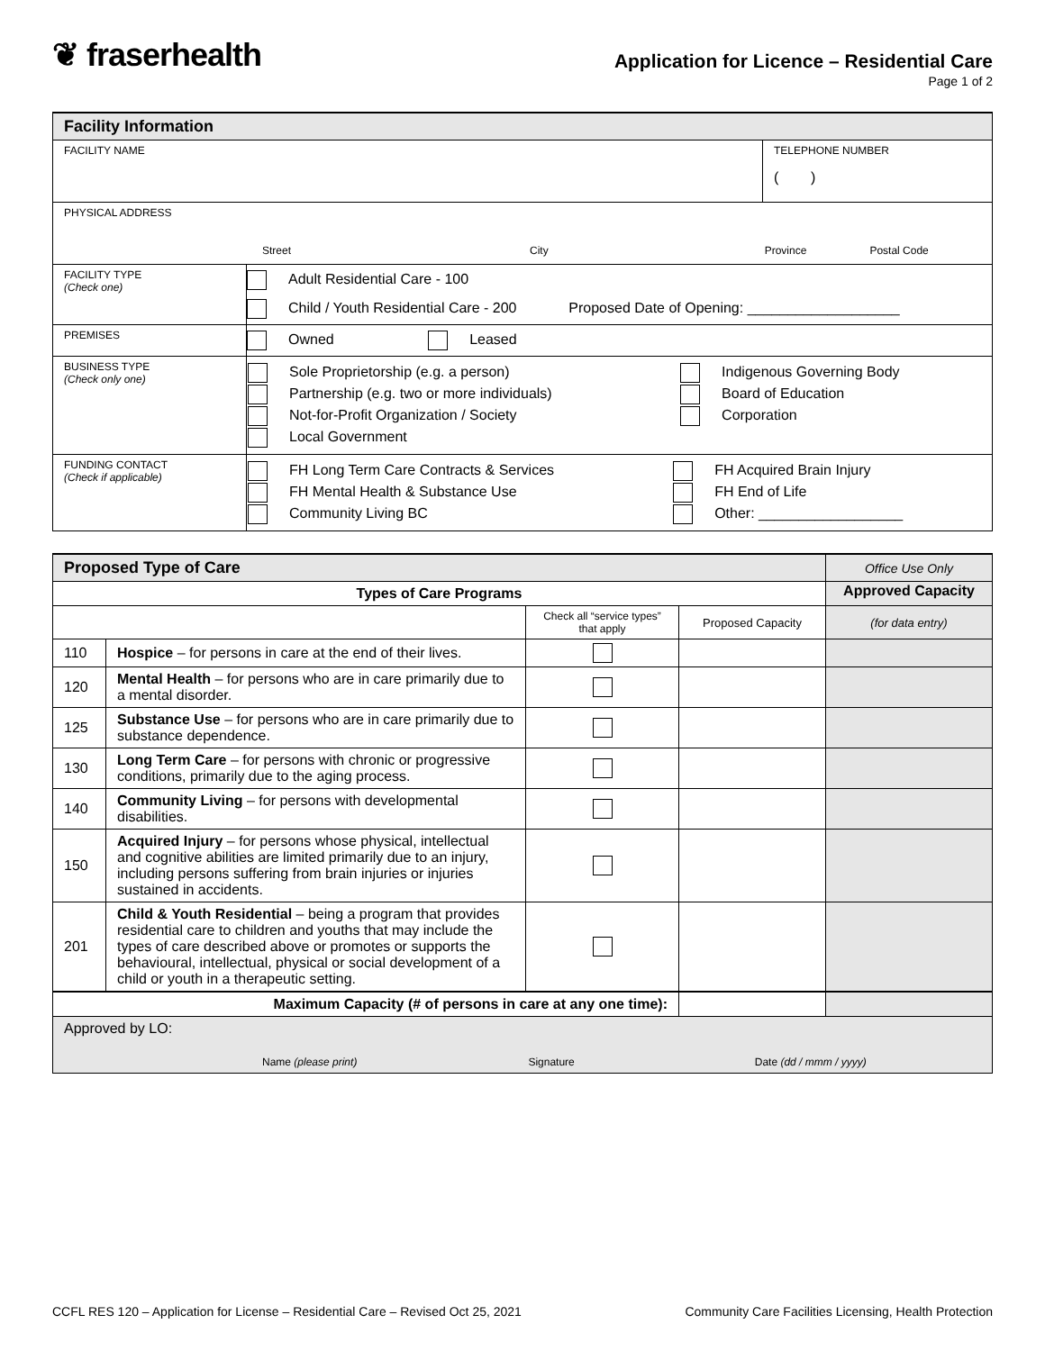❦ fraserhealth
Application for Licence – Residential Care
Page 1 of 2
| Facility Information | | |
| --- | --- | --- |
| FACILITY NAME | | TELEPHONE NUMBER ( ) |
| PHYSICAL ADDRESS Street City Province Postal Code | | |
| FACILITY TYPE (Check one) | Adult Residential Care - 100 Child / Youth Residential Care - 200 Proposed Date of Opening: ___________________ | |
| PREMISES | Owned Leased | |
| BUSINESS TYPE (Check only one) | / Sole Proprietorship (e.g. a person) / Indigenous Governing Body / / Partnership (e.g. two or more individuals) / Board of Education / / Not-for-Profit Organization / Society / Corporation / / Local Government / / | |
| FUNDING CONTACT (Check if applicable) | / FH Long Term Care Contracts & Services / FH Acquired Brain Injury / / FH Mental Health & Substance Use / FH End of Life / / Community Living BC / Other: __________________ / | |
| Proposed Type of Care | | | | Office Use Only |
| Types of Care Programs | | | | Approved Capacity |
| | | Check all “service types” that apply | Proposed Capacity | (for data entry) |
| 110 | Hospice – for persons in care at the end of their lives. | | | |
| 120 | Mental Health – for persons who are in care primarily due to a mental disorder. | | | |
| 125 | Substance Use – for persons who are in care primarily due to substance dependence. | | | |
| 130 | Long Term Care – for persons with chronic or progressive conditions, primarily due to the aging process. | | | |
| 140 | Community Living – for persons with developmental disabilities. | | | |
| 150 | Acquired Injury – for persons whose physical, intellectual and cognitive abilities are limited primarily due to an injury, including persons suffering from brain injuries or injuries sustained in accidents. | | | |
| 201 | Child & Youth Residential – being a program that provides residential care to children and youths that may include the types of care described above or promotes or supports the behavioural, intellectual, physical or social development of a child or youth in a therapeutic setting. | | | |
| Maximum Capacity (# of persons in care at any one time): | | | | |
| Approved by LO: Name (please print) Signature Date (dd / mmm / yyyy) | | | | |
CCFL RES 120 – Application for License – Residential Care – Revised Oct 25, 2021 Community Care Facilities Licensing, Health Protection